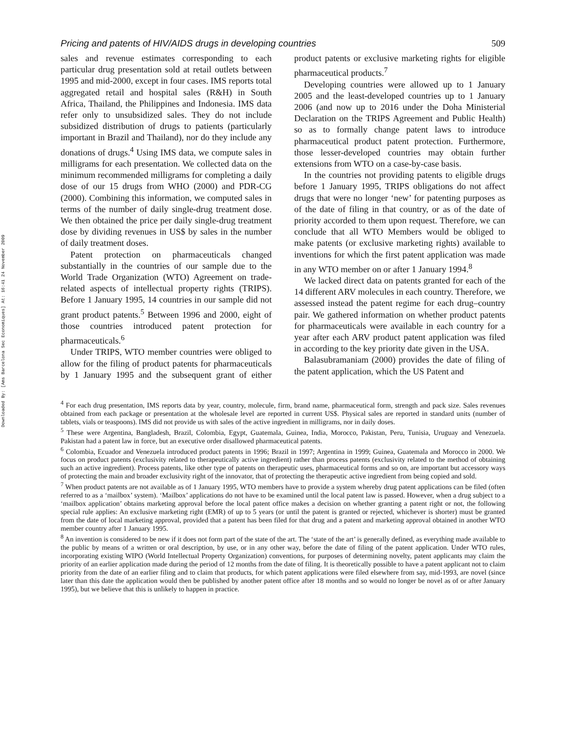Downloaded By: [Ams Barcelona Sec Economiques] At: 16:41 24 November 2009
Pricing and patents of HIV/AIDS drugs in developing countries 509
sales and revenue estimates corresponding to each particular drug presentation sold at retail outlets between 1995 and mid-2000, except in four cases. IMS reports total aggregated retail and hospital sales (R&H) in South Africa, Thailand, the Philippines and Indonesia. IMS data refer only to unsubsidized sales. They do not include subsidized distribution of drugs to patients (particularly important in Brazil and Thailand), nor do they include any donations of drugs.<sup>4</sup> Using IMS data, we compute sales in milligrams for each presentation. We collected data on the minimum recommended milligrams for completing a daily dose of our 15 drugs from WHO (2000) and PDR-CG (2000). Combining this information, we computed sales in terms of the number of daily single-drug treatment dose. We then obtained the price per daily single-drug treatment dose by dividing revenues in US$ by sales in the number of daily treatment doses.
Patent protection on pharmaceuticals changed substantially in the countries of our sample due to the World Trade Organization (WTO) Agreement on trade-related aspects of intellectual property rights (TRIPS). Before 1 January 1995, 14 countries in our sample did not grant product patents.<sup>5</sup> Between 1996 and 2000, eight of those countries introduced patent protection for pharmaceuticals.<sup>6</sup>
Under TRIPS, WTO member countries were obliged to allow for the filing of product patents for pharmaceuticals by 1 January 1995 and the subsequent grant of either product patents or exclusive marketing rights for eligible pharmaceutical products.<sup>7</sup>
Developing countries were allowed up to 1 January 2005 and the least-developed countries up to 1 January 2006 (and now up to 2016 under the Doha Ministerial Declaration on the TRIPS Agreement and Public Health) so as to formally change patent laws to introduce pharmaceutical product patent protection. Furthermore, those lesser-developed countries may obtain further extensions from WTO on a case-by-case basis.
In the countries not providing patents to eligible drugs before 1 January 1995, TRIPS obligations do not affect drugs that were no longer ‘new’ for patenting purposes as of the date of filing in that country, or as of the date of priority accorded to them upon request. Therefore, we can conclude that all WTO Members would be obliged to make patents (or exclusive marketing rights) available to inventions for which the first patent application was made in any WTO member on or after 1 January 1994.<sup>8</sup>
We lacked direct data on patents granted for each of the 14 different ARV molecules in each country. Therefore, we assessed instead the patent regime for each drug–country pair. We gathered information on whether product patents for pharmaceuticals were available in each country for a year after each ARV product patent application was filed in according to the key priority date given in the USA.
Balasubramaniam (2000) provides the date of filing of the patent application, which the US Patent and
<sup>4</sup> For each drug presentation, IMS reports data by year, country, molecule, firm, brand name, pharmaceutical form, strength and pack size. Sales revenues obtained from each package or presentation at the wholesale level are reported in current US$. Physical sales are reported in standard units (number of tablets, vials or teaspoons). IMS did not provide us with sales of the active ingredient in milligrams, nor in daily doses.
<sup>5</sup> These were Argentina, Bangladesh, Brazil, Colombia, Egypt, Guatemala, Guinea, India, Morocco, Pakistan, Peru, Tunisia, Uruguay and Venezuela. Pakistan had a patent law in force, but an executive order disallowed pharmaceutical patents.
<sup>6</sup> Colombia, Ecuador and Venezuela introduced product patents in 1996; Brazil in 1997; Argentina in 1999; Guinea, Guatemala and Morocco in 2000. We focus on product patents (exclusivity related to therapeutically active ingredient) rather than process patents (exclusivity related to the method of obtaining such an active ingredient). Process patents, like other type of patents on therapeutic uses, pharmaceutical forms and so on, are important but accessory ways of protecting the main and broader exclusivity right of the innovator, that of protecting the therapeutic active ingredient from being copied and sold.
<sup>7</sup> When product patents are not available as of 1 January 1995, WTO members have to provide a system whereby drug patent applications can be filed (often referred to as a ‘mailbox’ system). ‘Mailbox’ applications do not have to be examined until the local patent law is passed. However, when a drug subject to a ‘mailbox application’ obtains marketing approval before the local patent office makes a decision on whether granting a patent right or not, the following special rule applies: An exclusive marketing right (EMR) of up to 5 years (or until the patent is granted or rejected, whichever is shorter) must be granted from the date of local marketing approval, provided that a patent has been filed for that drug and a patent and marketing approval obtained in another WTO member country after 1 January 1995.
<sup>8</sup> An invention is considered to be new if it does not form part of the state of the art. The ‘state of the art’ is generally defined, as everything made available to the public by means of a written or oral description, by use, or in any other way, before the date of filing of the patent application. Under WTO rules, incorporating existing WIPO (World Intellectual Property Organization) conventions, for purposes of determining novelty, patent applicants may claim the priority of an earlier application made during the period of 12 months from the date of filing. It is theoretically possible to have a patent applicant not to claim priority from the date of an earlier filing and to claim that products, for which patent applications were filed elsewhere from say, mid-1993, are novel (since later than this date the application would then be published by another patent office after 18 months and so would no longer be novel as of or after January 1995), but we believe that this is unlikely to happen in practice.